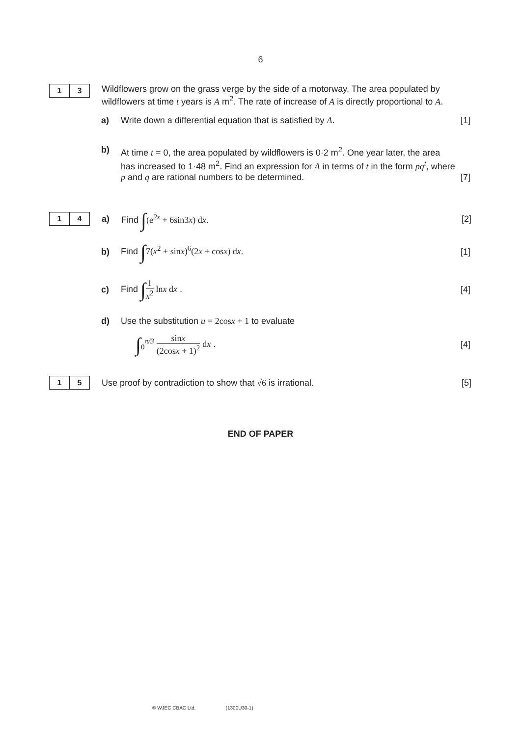6
1 3
Wildflowers grow on the grass verge by the side of a motorway. The area populated by wildflowers at time t years is A m<sup>2</sup>. The rate of increase of A is directly proportional to A.
a) Write down a differential equation that is satisfied by A.
[1]
b) At time t = 0, the area populated by wildflowers is 0·2 m<sup>2</sup>. One year later, the area has increased to 1·48 m<sup>2</sup>. Find an expression for A in terms of t in the form pq<sup>t</sup>, where p and q are rational numbers to be determined.
[7]
1 4
a) Find ∫(e<sup>2x</sup> + 6sin3x) dx. [2]
b)
Find ∫7(x<sup>2</sup> + sinx)<sup>6</sup>(2x + cosx) dx.
[1]
c) Find ∫1 x<sup>2</sup> lnx dx . [4]
d) Use the substitution u = 2cosx + 1 to evaluate
∫<sub>0</sub><sup>π/3</sup> sinx (2cosx + 1)<sup>2</sup> dx . [4]
1 5
Use proof by contradiction to show that √6 is irrational.
[5]
END OF PAPER
© WJEC CBAC Ltd. (1300U30-1)